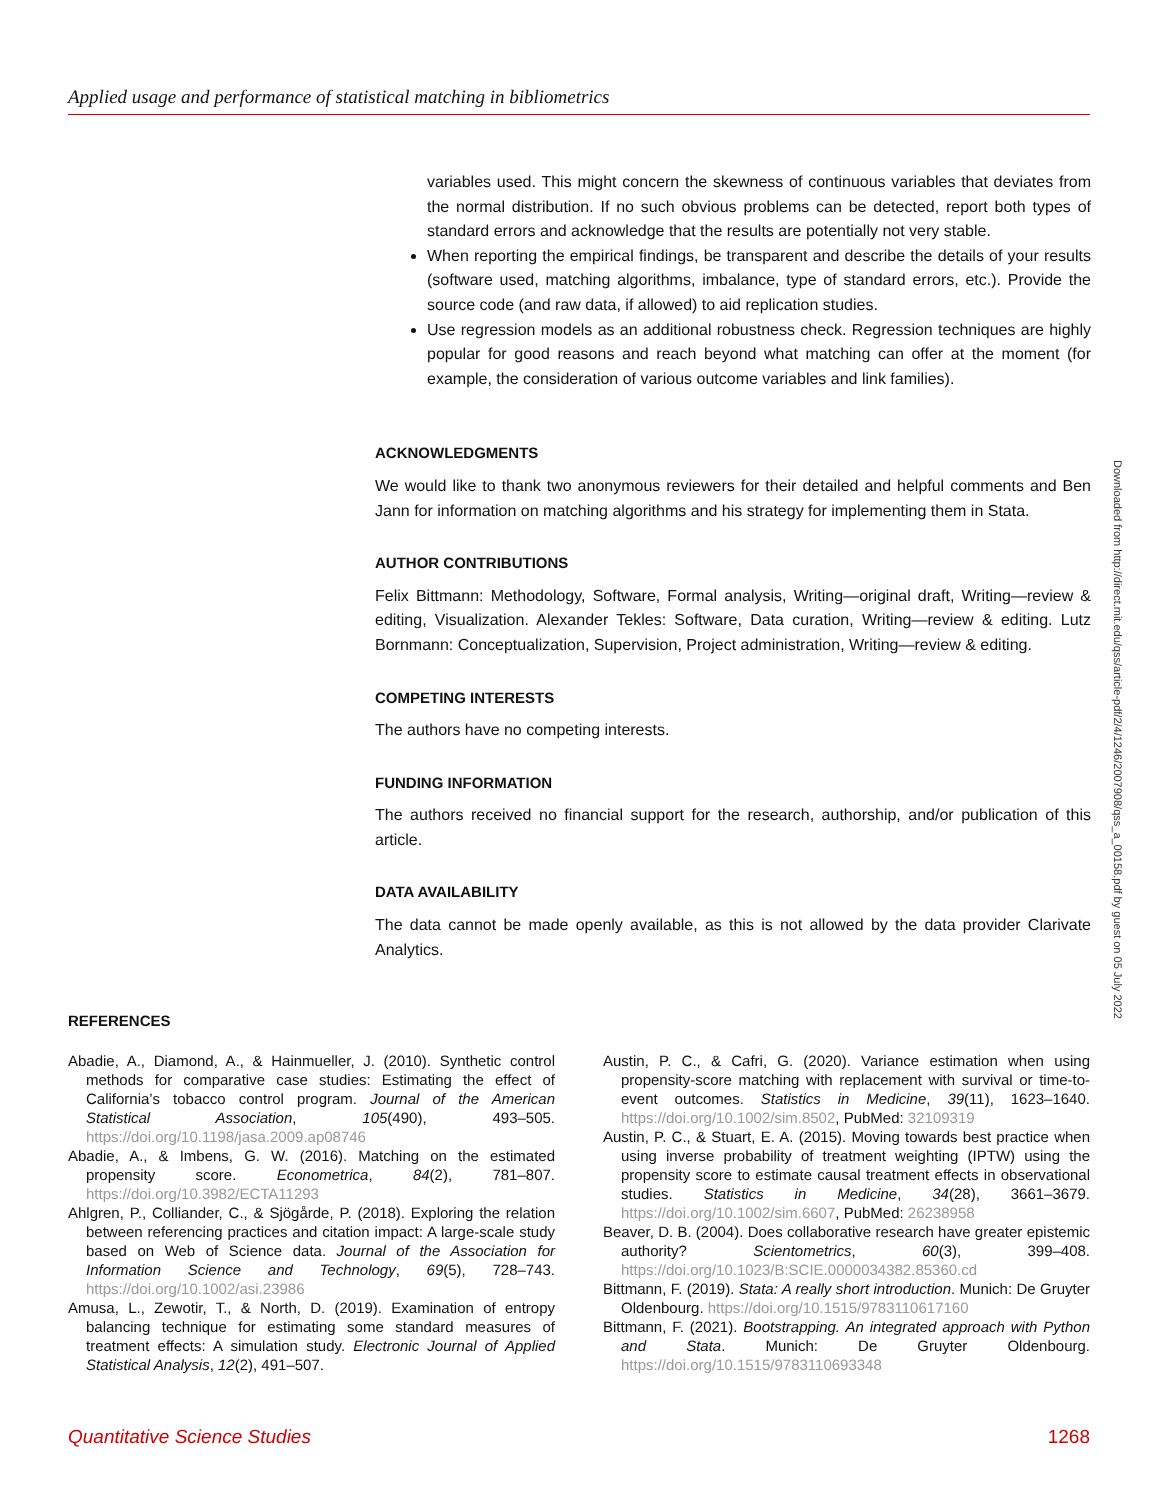Applied usage and performance of statistical matching in bibliometrics
variables used. This might concern the skewness of continuous variables that deviates from the normal distribution. If no such obvious problems can be detected, report both types of standard errors and acknowledge that the results are potentially not very stable.
When reporting the empirical findings, be transparent and describe the details of your results (software used, matching algorithms, imbalance, type of standard errors, etc.). Provide the source code (and raw data, if allowed) to aid replication studies.
Use regression models as an additional robustness check. Regression techniques are highly popular for good reasons and reach beyond what matching can offer at the moment (for example, the consideration of various outcome variables and link families).
ACKNOWLEDGMENTS
We would like to thank two anonymous reviewers for their detailed and helpful comments and Ben Jann for information on matching algorithms and his strategy for implementing them in Stata.
AUTHOR CONTRIBUTIONS
Felix Bittmann: Methodology, Software, Formal analysis, Writing—original draft, Writing—review & editing, Visualization. Alexander Tekles: Software, Data curation, Writing—review & editing. Lutz Bornmann: Conceptualization, Supervision, Project administration, Writing—review & editing.
COMPETING INTERESTS
The authors have no competing interests.
FUNDING INFORMATION
The authors received no financial support for the research, authorship, and/or publication of this article.
DATA AVAILABILITY
The data cannot be made openly available, as this is not allowed by the data provider Clarivate Analytics.
Downloaded from http://direct.mit.edu/qss/article-pdf/2/4/1246/2007908/qss_a_00158.pdf by guest on 05 July 2022
REFERENCES
Abadie, A., Diamond, A., & Hainmueller, J. (2010). Synthetic control methods for comparative case studies: Estimating the effect of California’s tobacco control program. Journal of the American Statistical Association, 105(490), 493–505. https://doi.org/10.1198/jasa.2009.ap08746
Abadie, A., & Imbens, G. W. (2016). Matching on the estimated propensity score. Econometrica, 84(2), 781–807. https://doi.org/10.3982/ECTA11293
Ahlgren, P., Colliander, C., & Sjögårde, P. (2018). Exploring the relation between referencing practices and citation impact: A large-scale study based on Web of Science data. Journal of the Association for Information Science and Technology, 69(5), 728–743. https://doi.org/10.1002/asi.23986
Amusa, L., Zewotir, T., & North, D. (2019). Examination of entropy balancing technique for estimating some standard measures of treatment effects: A simulation study. Electronic Journal of Applied Statistical Analysis, 12(2), 491–507.
Austin, P. C., & Cafri, G. (2020). Variance estimation when using propensity-score matching with replacement with survival or time-to-event outcomes. Statistics in Medicine, 39(11), 1623–1640. https://doi.org/10.1002/sim.8502, PubMed: 32109319
Austin, P. C., & Stuart, E. A. (2015). Moving towards best practice when using inverse probability of treatment weighting (IPTW) using the propensity score to estimate causal treatment effects in observational studies. Statistics in Medicine, 34(28), 3661–3679. https://doi.org/10.1002/sim.6607, PubMed: 26238958
Beaver, D. B. (2004). Does collaborative research have greater epistemic authority? Scientometrics, 60(3), 399–408. https://doi.org/10.1023/B:SCIE.0000034382.85360.cd
Bittmann, F. (2019). Stata: A really short introduction. Munich: De Gruyter Oldenbourg. https://doi.org/10.1515/9783110617160
Bittmann, F. (2021). Bootstrapping. An integrated approach with Python and Stata. Munich: De Gruyter Oldenbourg. https://doi.org/10.1515/9783110693348
Quantitative Science Studies 1268